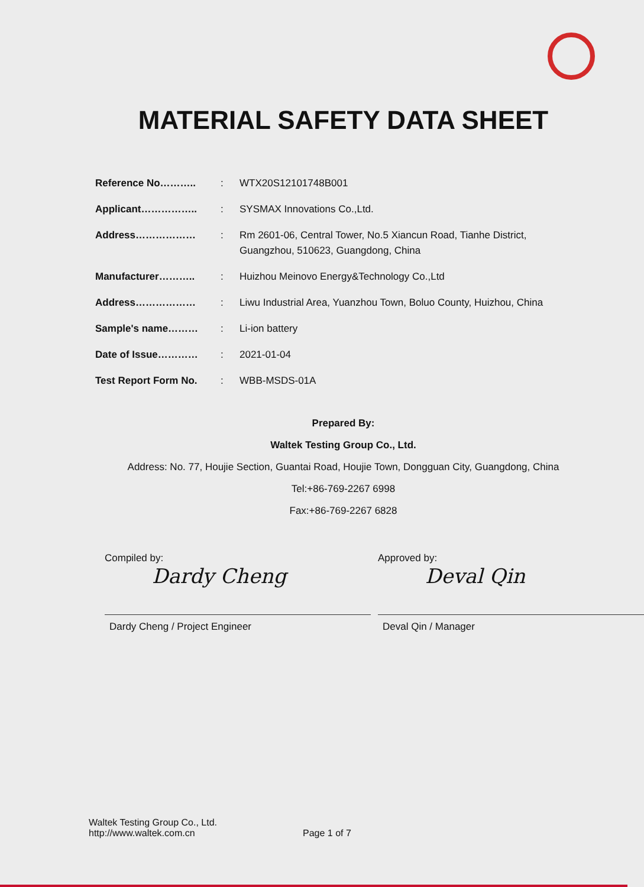MATERIAL SAFETY DATA SHEET
| Reference No……….. | : | WTX20S12101748B001 |
| Applicant…………….. | : | SYSMAX Innovations Co.,Ltd. |
| Address……………… | : | Rm 2601-06, Central Tower, No.5 Xiancun Road, Tianhe District, Guangzhou, 510623, Guangdong, China |
| Manufacturer……….. | : | Huizhou Meinovo Energy&Technology Co.,Ltd |
| Address……………… | : | Liwu Industrial Area, Yuanzhou Town, Boluo County, Huizhou, China |
| Sample's name……… | : | Li-ion battery |
| Date of Issue………… | : | 2021-01-04 |
| Test Report Form No. | : | WBB-MSDS-01A |
Prepared By:
Waltek Testing Group Co., Ltd.
Address: No. 77, Houjie Section, Guantai Road, Houjie Town, Dongguan City, Guangdong, China
Tel:+86-769-2267 6998
Fax:+86-769-2267 6828
Compiled by:
Dardy Cheng
Dardy Cheng / Project Engineer
Approved by:
Deval Qin
Deval Qin / Manager
Waltek Testing Group Co., Ltd.
http://www.waltek.com.cn
Page 1 of 7